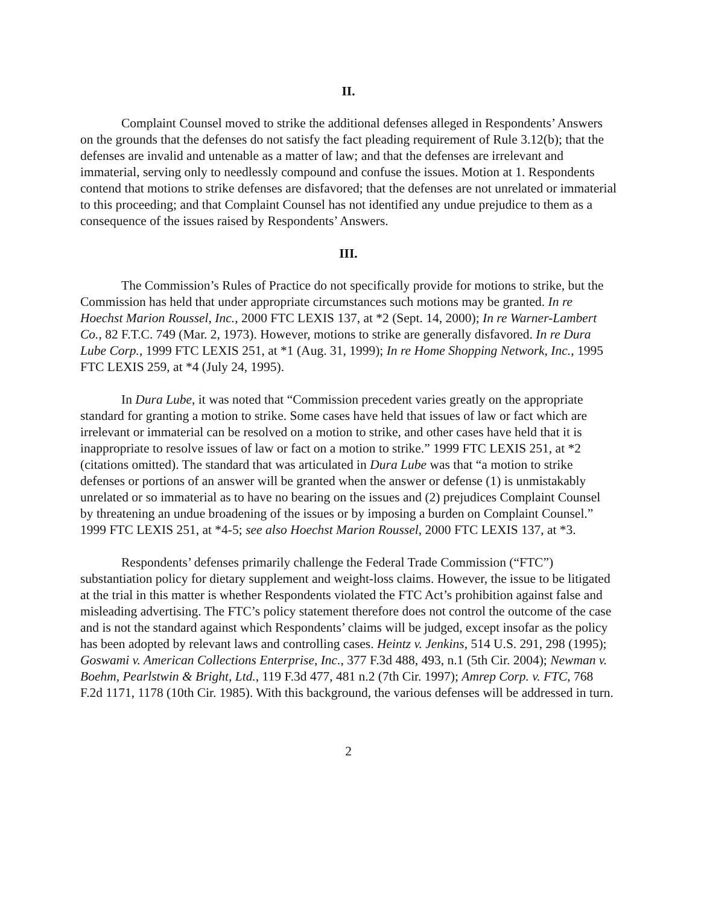II.
Complaint Counsel moved to strike the additional defenses alleged in Respondents’ Answers on the grounds that the defenses do not satisfy the fact pleading requirement of Rule 3.12(b); that the defenses are invalid and untenable as a matter of law; and that the defenses are irrelevant and immaterial, serving only to needlessly compound and confuse the issues. Motion at 1. Respondents contend that motions to strike defenses are disfavored; that the defenses are not unrelated or immaterial to this proceeding; and that Complaint Counsel has not identified any undue prejudice to them as a consequence of the issues raised by Respondents’ Answers.
III.
The Commission’s Rules of Practice do not specifically provide for motions to strike, but the Commission has held that under appropriate circumstances such motions may be granted. In re Hoechst Marion Roussel, Inc., 2000 FTC LEXIS 137, at *2 (Sept. 14, 2000); In re Warner-Lambert Co., 82 F.T.C. 749 (Mar. 2, 1973). However, motions to strike are generally disfavored. In re Dura Lube Corp., 1999 FTC LEXIS 251, at *1 (Aug. 31, 1999); In re Home Shopping Network, Inc., 1995 FTC LEXIS 259, at *4 (July 24, 1995).
In Dura Lube, it was noted that “Commission precedent varies greatly on the appropriate standard for granting a motion to strike. Some cases have held that issues of law or fact which are irrelevant or immaterial can be resolved on a motion to strike, and other cases have held that it is inappropriate to resolve issues of law or fact on a motion to strike.” 1999 FTC LEXIS 251, at *2 (citations omitted). The standard that was articulated in Dura Lube was that “a motion to strike defenses or portions of an answer will be granted when the answer or defense (1) is unmistakably unrelated or so immaterial as to have no bearing on the issues and (2) prejudices Complaint Counsel by threatening an undue broadening of the issues or by imposing a burden on Complaint Counsel.” 1999 FTC LEXIS 251, at *4-5; see also Hoechst Marion Roussel, 2000 FTC LEXIS 137, at *3.
Respondents’ defenses primarily challenge the Federal Trade Commission (“FTC”) substantiation policy for dietary supplement and weight-loss claims. However, the issue to be litigated at the trial in this matter is whether Respondents violated the FTC Act’s prohibition against false and misleading advertising. The FTC’s policy statement therefore does not control the outcome of the case and is not the standard against which Respondents’ claims will be judged, except insofar as the policy has been adopted by relevant laws and controlling cases. Heintz v. Jenkins, 514 U.S. 291, 298 (1995); Goswami v. American Collections Enterprise, Inc., 377 F.3d 488, 493, n.1 (5th Cir. 2004); Newman v. Boehm, Pearlstwin & Bright, Ltd., 119 F.3d 477, 481 n.2 (7th Cir. 1997); Amrep Corp. v. FTC, 768 F.2d 1171, 1178 (10th Cir. 1985). With this background, the various defenses will be addressed in turn.
2